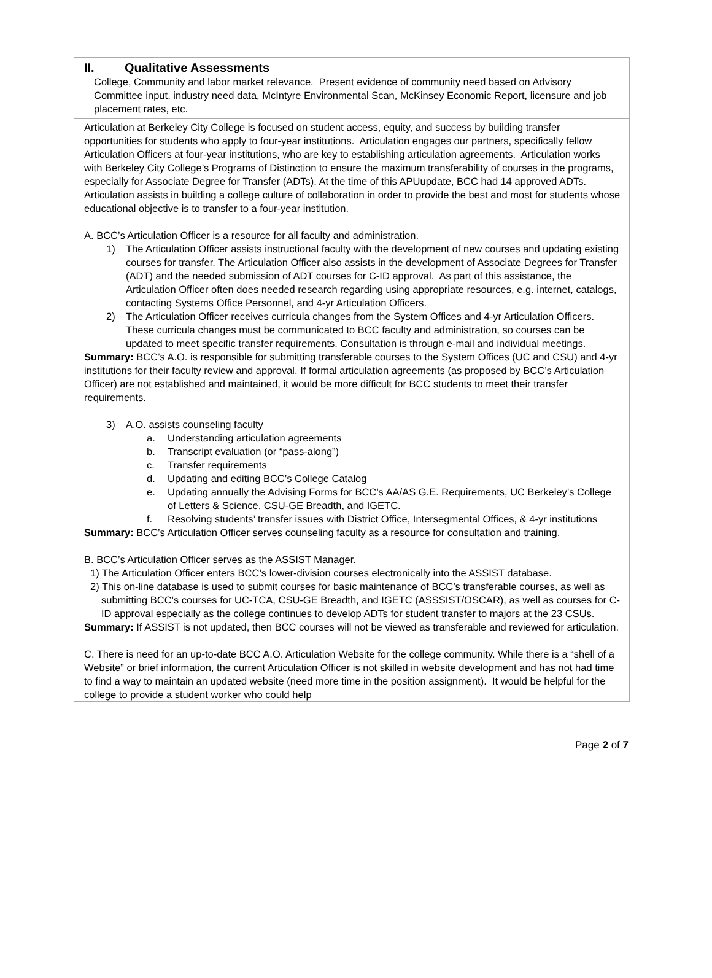II. Qualitative Assessments
College, Community and labor market relevance. Present evidence of community need based on Advisory Committee input, industry need data, McIntyre Environmental Scan, McKinsey Economic Report, licensure and job placement rates, etc.
Articulation at Berkeley City College is focused on student access, equity, and success by building transfer opportunities for students who apply to four-year institutions. Articulation engages our partners, specifically fellow Articulation Officers at four-year institutions, who are key to establishing articulation agreements. Articulation works with Berkeley City College’s Programs of Distinction to ensure the maximum transferability of courses in the programs, especially for Associate Degree for Transfer (ADTs). At the time of this APUupdate, BCC had 14 approved ADTs. Articulation assists in building a college culture of collaboration in order to provide the best and most for students whose educational objective is to transfer to a four-year institution.
A. BCC’s Articulation Officer is a resource for all faculty and administration.
1) The Articulation Officer assists instructional faculty with the development of new courses and updating existing courses for transfer. The Articulation Officer also assists in the development of Associate Degrees for Transfer (ADT) and the needed submission of ADT courses for C-ID approval. As part of this assistance, the Articulation Officer often does needed research regarding using appropriate resources, e.g. internet, catalogs, contacting Systems Office Personnel, and 4-yr Articulation Officers.
2) The Articulation Officer receives curricula changes from the System Offices and 4-yr Articulation Officers. These curricula changes must be communicated to BCC faculty and administration, so courses can be updated to meet specific transfer requirements. Consultation is through e-mail and individual meetings.
Summary: BCC’s A.O. is responsible for submitting transferable courses to the System Offices (UC and CSU) and 4-yr institutions for their faculty review and approval. If formal articulation agreements (as proposed by BCC’s Articulation Officer) are not established and maintained, it would be more difficult for BCC students to meet their transfer requirements.
3) A.O. assists counseling faculty
a. Understanding articulation agreements
b. Transcript evaluation (or “pass-along”)
c. Transfer requirements
d. Updating and editing BCC’s College Catalog
e. Updating annually the Advising Forms for BCC’s AA/AS G.E. Requirements, UC Berkeley’s College of Letters & Science, CSU-GE Breadth, and IGETC.
f. Resolving students’ transfer issues with District Office, Intersegmental Offices, & 4-yr institutions
Summary: BCC’s Articulation Officer serves counseling faculty as a resource for consultation and training.
B. BCC’s Articulation Officer serves as the ASSIST Manager.
1) The Articulation Officer enters BCC’s lower-division courses electronically into the ASSIST database.
2) This on-line database is used to submit courses for basic maintenance of BCC’s transferable courses, as well as submitting BCC’s courses for UC-TCA, CSU-GE Breadth, and IGETC (ASSSIST/OSCAR), as well as courses for C-ID approval especially as the college continues to develop ADTs for student transfer to majors at the 23 CSUs.
Summary: If ASSIST is not updated, then BCC courses will not be viewed as transferable and reviewed for articulation.
C. There is need for an up-to-date BCC A.O. Articulation Website for the college community. While there is a “shell of a Website” or brief information, the current Articulation Officer is not skilled in website development and has not had time to find a way to maintain an updated website (need more time in the position assignment). It would be helpful for the college to provide a student worker who could help
Page 2 of 7